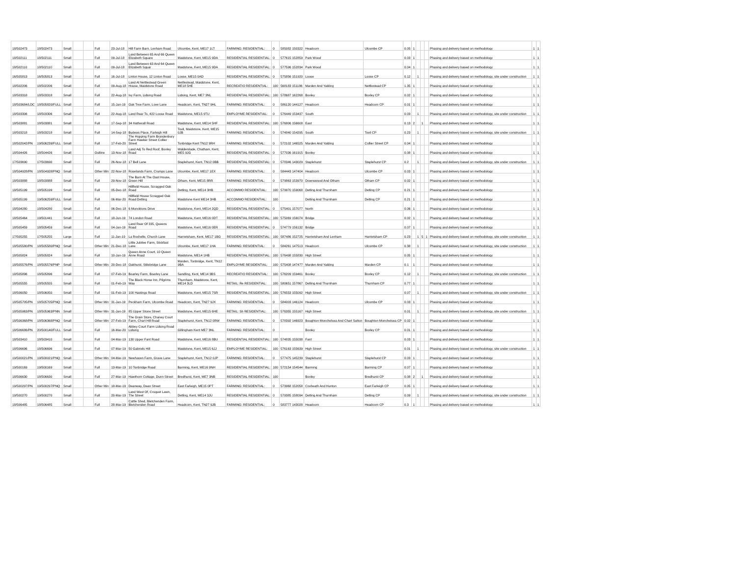| 18/502473 | 18/502473 | Small | | | Full | 23-Jul-18 | Hill Farm Barn, Lenham Road | Ulcombe, Kent, ME17 1LT | FARMING: RESIDENTIAL: | 0 | 585082 150322 | Headcorn | Ulcombe CP | 0.05 | 1 | | | | Phasing and delivery based on methodology | 1 | 1 |
| 18/502111 | 18/502111 | Small | | | Full | 09-Jul-18 | Land Between 65 And 66 Queen Elizabeth Square | Maidstone, Kent, ME15 9DA | RESIDENTIAL RESIDENTIAL: | 0 | 577615 152859 | Park Wood | | 0.03 | 1 | | | | Phasing and delivery based on methodology | 1 | 1 |
| 18/502110 | 18/502110 | Small | | | Full | 09-Jul-18 | Land Between 63 And 64 Queen Elizabeth Squar | Maidstone, Kent, ME15 9DA | RESIDENTIAL RESIDENTIAL: | 0 | 577596 152834 | Park Wood | | 0.04 | 1 | | | | Phasing and delivery based on methodology | 1 | 1 |
| 16/505813 | 16/505813 | Small | | | Full | 16-Jul-18 | Linton House, 12 Linton Road | Loose, ME15 0AD | RESIDENTIAL RESIDENTIAL: | 0 | 575856 151920 | Loose | Loose CP | 0.12 | | 1 | | | Phasing and delivery based on methodology, site under construction | 1 | 1 |
| 18/502206 | 18/502206 | Small | | | Full | 09-Aug-18 | Land At Nettlestead Green House, Maidstone Road | Nettlestead, Maidstone, Kent, ME18 5HE | RECREATIO RESIDENTIAL: | 100 | 568183 151186 | Marden And Yalding | Nettlestead CP | 1.35 | 1 | | | | Phasing and delivery based on methodology | 1 | 1 |
| 18/503318 | 18/503318 | Small | | | Full | 22-Aug-18 | Ivy Farm, Lidsing Road | Lidsing, Kent, ME7 3NL | RESIDENTIAL RESIDENTIAL: | 100 | 578687 162268 | Boxley | Boxley CP | 0.02 | 1 | | | | Phasing and delivery based on methodology | 1 | 1 |
| 18/503684/LDC | 18/505820/FULL | Small | | | Full | 15-Jan-19 | Oak Tree Farm, Love Lane | Headcorn, Kent, TN27 9HL | FARMING: RESIDENTIAL: | 0 | 586120 144127 | Headcorn | Headcorn CP | 0.01 | 1 | | | | Phasing and delivery based on methodology | 1 | 1 |
| 18/503306 | 18/503306 | Small | | | Full | 22-Aug-18 | Land Rear To, 422 Loose Road | Maidstone, ME15 9TU | EMPLOYME RESIDENTIAL: | 0 | 576449 153437 | South | | 0.03 | | 1 | | | Phasing and delivery based on methodology, site under construction | 1 | 1 |
| 18/503881 | 18/503881 | Small | | | Full | 17-Sep-18 | 34 Hatherall Road | Maidstone, Kent, ME14 5HF | RESIDENTIAL RESIDENTIAL: | 100 | 576806 156608 | East | | 0.13 | 2 | | 1 | | Phasing and delivery based on methodology | 1 | 1 |
| 18/503218 | 18/503218 | Small | | | Full | 14-Sep-18 | Bydews Place, Farleigh Hill | Tovil, Maidstone, Kent, ME15 0JB | FARMING: RESIDENTIAL: | 0 | 574840 154295 | South | Tovil CP | 0.23 | | 1 | | | Phasing and delivery based on methodology, site under construction | 1 | 1 |
| 18/502042/PN | 19/506239/FULL | Small | | | Full | 17-Feb-20 | The Hopping Farm Brandenbury Farm Hawker Street Collier Street | Tonbridge Kent TN12 9RH | FARMING: RESIDENTIAL: | 0 | 572102 146525 | Marden And Yalding | Collier Street CP | 0.04 | 1 | | | | Phasing and delivery based on methodology | 1 | 1 |
| 18/504426 | 18/504426 | Small | | | Outline | 13-Nov-18 | Land Adj To Red Roof, Boxley Road | Walderslade, Chatham, Kent, ME5 9JG | RESIDENTIAL RESIDENTIAL: | 0 | 577036 161915 | Boxley | | 0.08 | 1 | | | | Phasing and delivery based on methodology | 1 | 1 |
| 17/503690 | 17/503690 | Small | | | Full | 26-Nov-18 | 17 Bell Lane | Staplehurst, Kent, TN12 0BB | RESIDENTIAL RESIDENTIAL: | 0 | 578346 143029 | Staplehurst | Staplehurst CP | 0.2 | | 1 | | | Phasing and delivery based on methodology, site under construction | 1 | 1 |
| 18/504928/PN | 18/504928/PNQ | Small | | | Other Min | 22-Nov-18 | Roselands Farm, Crumps Lane | Ulcombe, Kent, ME17 1EX | FARMING: RESIDENTIAL: | 0 | 584443 147404 | Headcorn | Ulcombe CP | 0.03 | 1 | | | | Phasing and delivery based on methodology | 1 | 1 |
| 18/503888 | 18/503888 | Small | | | Full | 29-Nov-18 | The Barn At The Oast House, Green Hill | Otham, Kent, ME15 8RR | FARMING: RESIDENTIAL: | 0 | 579863 153970 | Downswood And Otham | Otham CP | 0.02 | 1 | | | | Phasing and delivery based on methodology | 1 | 1 |
| 18/505199 | 18/505199 | Small | | | Full | 05-Dec-18 | Hillfield House, Scragged Oak Road | Detling, Kent, ME14 3HB | ACCOMMO RESIDENTIAL: | 100 | 579970 159068 | Detling And Thurnham | Detling CP | 0.21 | 1 | | | | Phasing and delivery based on methodology | 1 | 1 |
| 18/505199 | 19/506259/FULL | Small | | | Full | 06-Mar-20 | Hillfield House Scragged Oak Road Detling | Maidstone Kent ME14 3HB | ACCOMMO RESIDENTIAL: | 100 | | Detling And Thurnham | Detling CP | 0.21 | 1 | | | | Phasing and delivery based on methodology | 1 | 1 |
| 18/504280 | 18/504280 | Small | | | Full | 06-Dec-18 | 6 Moncktons Drive | Maidstone, Kent, ME14 2QD | RESIDENTIAL RESIDENTIAL: | 0 | 575401 157077 | North | | 0.06 | 1 | | | | Phasing and delivery based on methodology | 1 | 1 |
| 18/505464 | 19/501441 | Small | | | Full | 18-Jun-19 | 74 London Road | Maidstone, Kent, ME16 0DT | RESIDENTIAL RESIDENTIAL: | 100 | 575069 156074 | Bridge | | 0.02 | 1 | | | | Phasing and delivery based on methodology | 1 | 1 |
| 18/505459 | 18/505459 | Small | | | Full | 04-Jan-19 | Land Rear Of 335, Queens Road | Maidstone, Kent, ME16 0ER | RESIDENTIAL RESIDENTIAL: | 0 | 574779 156132 | Bridge | | 0.07 | 1 | | | | Phasing and delivery based on methodology | 1 | 1 |
| 17/505255 | 17/505255 | Large | | | Full | 11-Jan-19 | La Rochelle, Church Lane | Harrietsham, Kent, ME17 1BG | RESIDENTIAL RESIDENTIAL: | 100 | 587486 152725 | Harrietsham And Lenham | Harrietsham CP | 0.23 | | 1 | 5 | 1 | Phasing and delivery based on methodology, site under construction | 1 | 1 |
| 18/505580/PN | 18/505580/PNQ | Small | | | Other Min | 21-Dec-18 | Little Jubilee Farm, Stickfast Lane | Ulcombe, Kent, ME17 1HA | FARMING: RESIDENTIAL: | 0 | 584261 147513 | Headcorn | Ulcombe CP | 0.38 | | 1 | | | Phasing and delivery based on methodology, site under construction | 1 | 1 |
| 18/505824 | 18/505824 | Small | | | Full | 10-Jan-19 | Queen Anne Court, 10 Queen Anne Road | Maidstone, ME14 1HB | RESIDENTIAL RESIDENTIAL: | 100 | 576498 155830 | High Street | | 0.05 | 1 | | | | Phasing and delivery based on methodology | 1 | 1 |
| 18/505576/PN | 18/505576/PNP | Small | | | Other Min | 20-Dec-18 | Oakhurst, Stilebridge Lane | Marden, Tonbridge, Kent, TN12 9BA | EMPLOYME RESIDENTIAL: | 100 | 575408 147477 | Marden And Yalding | Marden CP | 0.1 | 1 | | | | Phasing and delivery based on methodology | 1 | 1 |
| 18/505896 | 18/505896 | Small | | | Full | 07-Feb-19 | Boarley Farm, Boarley Lane | Sandling, Kent, ME14 3BS | RECREATIO RESIDENTIAL: | 100 | 576209 159461 | Boxley | Boxley CP | 0.12 | | 1 | | | Phasing and delivery based on methodology, site under construction | 1 | 1 |
| 18/505555 | 18/505555 | Small | | | Full | 01-Feb-19 | The Black Horse Inn, Pilgrims Way | Thurnham, Maidstone, Kent, ME14 3LD | RETAIL: Re RESIDENTIAL: | 100 | 580651 157867 | Detling And Thurnham | Thurnham CP | 0.77 | 1 | | | | Phasing and delivery based on methodology | 1 | 1 |
| 18/506050 | 18/506050 | Small | | | Full | 01-Feb-19 | 100 Hastings Road | Maidstone, Kent, ME15 7SR | RESIDENTIAL RESIDENTIAL: | 100 | 576553 155092 | High Street | | 0.07 | | 1 | | | Phasing and delivery based on methodology, site under construction | 1 | 1 |
| 18/505705/PN | 18/505705/PNQ | Small | | | Other Min | 31-Jan-19 | Peckham Farm, Ulcombe Road | Headcorn, Kent, TN27 9JX | FARMING: RESIDENTIAL: | 0 | 584003 146124 | Headcorn | Ulcombe CP | 0.03 | 1 | | | | Phasing and delivery based on methodology | 1 | 1 |
| 18/505963/PN | 18/505963/PNN | Small | | | Other Min | 31-Jan-19 | 85 Upper Stone Street | Maidstone, Kent, ME15 6HE | RETAIL: Sh RESIDENTIAL: | 100 | 576355 155167 | High Street | | 0.01 | | 1 | | | Phasing and delivery based on methodology, site under construction | 1 | 1 |
| 18/506368/PN | 18/506368/PNQ | Small | | | Other Min | 27-Feb-19 | The Grain Store, Chaney Court Farm, Chart Hill Road | Staplehurst, Kent, TN12 0RW | FARMING: RESIDENTIAL: | 0 | 578392 146923 | Boughton Monchelsea And Chart Sutton | Boughton Monchelsea CP | 0.02 | 1 | | | | Phasing and delivery based on methodology | 1 | 1 |
| 18/506686/PN | 20/500140/FULL | Small | | | Full | 16-Mar-20 | Abbey Court Farm Lidsing Road Lidsing | Gillingham Kent ME7 3NL | FARMING: RESIDENTIAL: | 0 | | Boxley | Boxley CP | 0.01 | 1 | | | | Phasing and delivery based on methodology | 1 | 1 |
| 18/503410 | 18/503410 | Small | | | Full | 04-Mar-19 | 130 Upper Fant Road | Maidstone, Kent, ME16 8BU | RESIDENTIAL RESIDENTIAL: | 100 | 574835 155038 | Fant | | 0.03 | 1 | | | | Phasing and delivery based on methodology | 1 | 1 |
| 18/506696 | 18/506696 | Small | | | Full | 07-Mar-19 | 50 Gabriels Hill | Maidstone, Kent, ME15 6JJ | EMPLOYME RESIDENTIAL: | 100 | 576163 155639 | High Street | | 0.01 | | 1 | | | Phasing and delivery based on methodology, site under construction | 1 | 1 |
| 19/500021/PN | 19/500021/PNQ | Small | | | Other Min | 04-Mar-19 | Newhaven Farm, Grave Lane | Staplehurst, Kent, TN12 0JP | FARMING: RESIDENTIAL: | 0 | 577475 145239 | Staplehurst | Staplehurst CP | 0.03 | 1 | | | | Phasing and delivery based on methodology | 1 | 1 |
| 19/500169 | 19/500169 | Small | | | Full | 13-Mar-19 | 10 Tonbridge Road | Barming, Kent, ME16 9NH | RESIDENTIAL RESIDENTIAL: | 100 | 572154 154544 | Barming | Barming CP | 0.07 | 1 | | | | Phasing and delivery based on methodology | 1 | 1 |
| 18/506630 | 18/506630 | Small | | | Full | 27-Mar-19 | Hawthorn Cottage, Dunn Street | Bredhurst, Kent, ME7 3NB | RESIDENTIAL RESIDENTIAL: | 100 | | Boxley | Bredhurst CP | 0.08 | 2 | | 1 | | Phasing and delivery based on methodology | 1 | 1 |
| 19/500297/PN | 19/500297/PNQ | Small | | | Other Min | 18-Mar-19 | Deanway, Dean Street | East Farleigh, ME15 0PT | FARMING: RESIDENTIAL: | 0 | 573968 152058 | Coxheath And Hunton | East Farleigh CP | 0.05 | 1 | | | | Phasing and delivery based on methodology | 1 | 1 |
| 19/500270 | 19/500270 | Small | | | Full | 20-Mar-19 | Land West Of, Croquet Lawn, The Street | Detling, Kent, ME14 3JU | RESIDENTIAL RESIDENTIAL: | 0 | 579385 158094 | Detling And Thurnham | Detling CP | 0.09 | | 1 | | | Phasing and delivery based on methodology, site under construction | 1 | 1 |
| 18/506485 | 18/506485 | Small | | | Full | 28-Mar-19 | Cattle Shed, Bletchenden Farm, Bletchenden Road | Headcorn, Kent, TN27 9JB | FARMING: RESIDENTIAL: | 0 | 583777 143028 | Headcorn | Headcorn CP | 0.3 | 1 | | | | Phasing and delivery based on methodology | 1 | 1 |